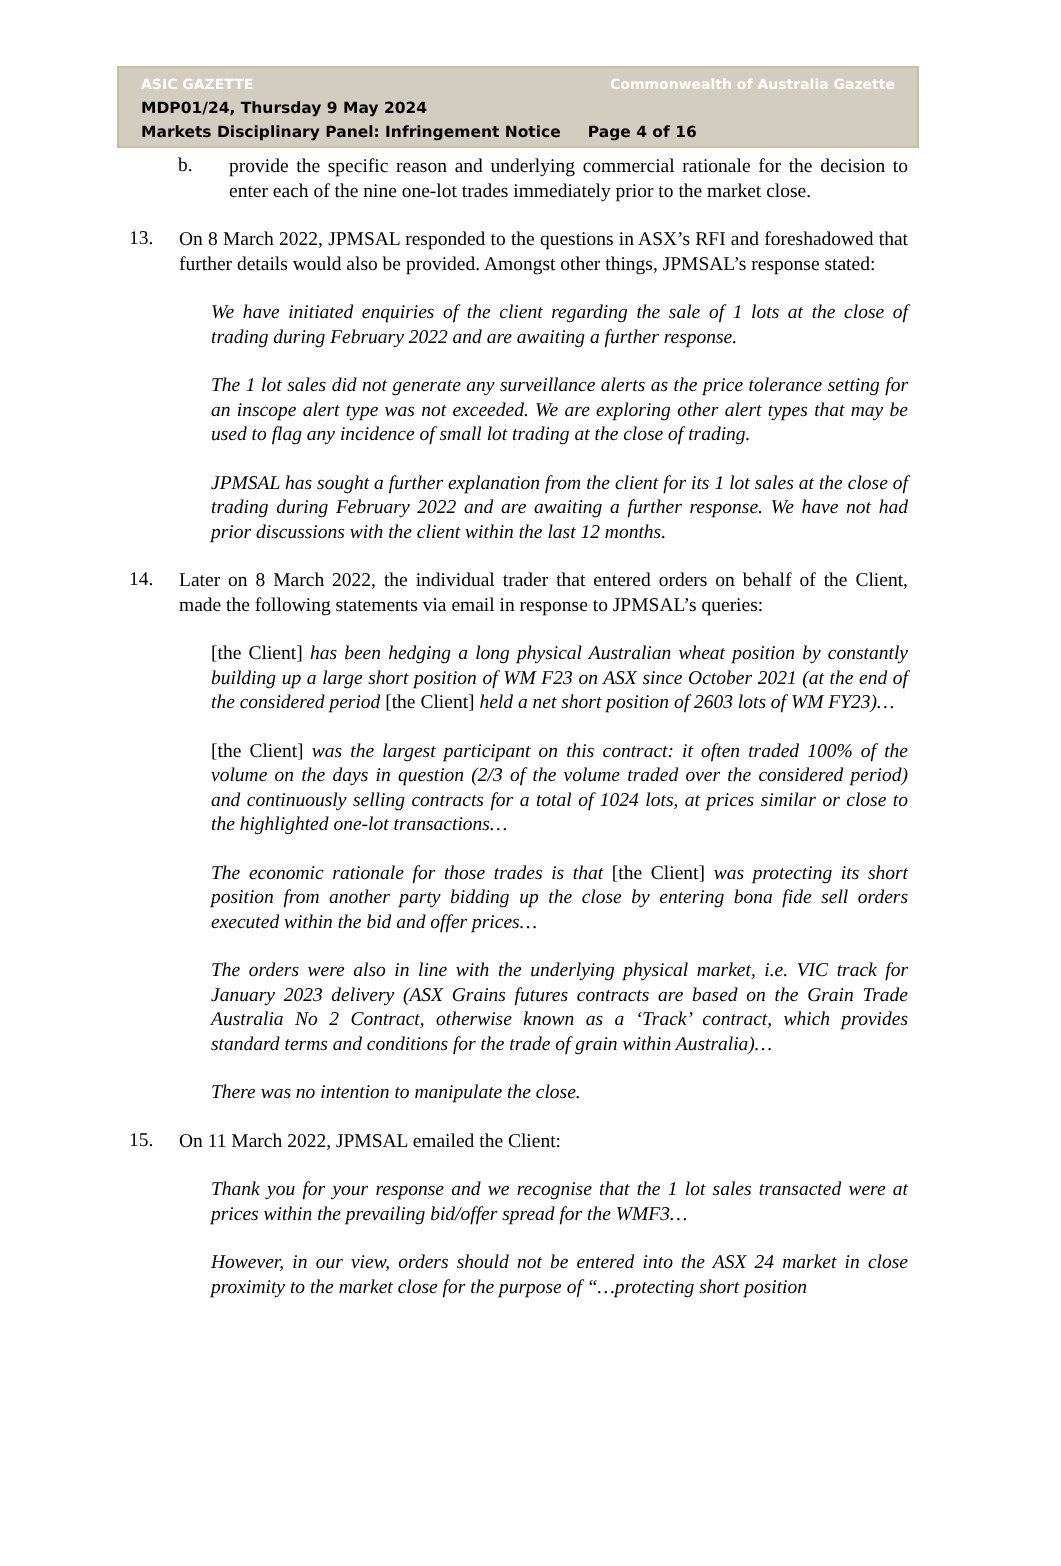ASIC GAZETTE Commonwealth of Australia Gazette
MDP01/24, Thursday 9 May 2024
Markets Disciplinary Panel: Infringement Notice Page 4 of 16
b.
provide the specific reason and underlying commercial rationale for the decision to enter each of the nine one-lot trades immediately prior to the market close.
13.
On 8 March 2022, JPMSAL responded to the questions in ASX’s RFI and foreshadowed that further details would also be provided. Amongst other things, JPMSAL’s response stated:
We have initiated enquiries of the client regarding the sale of 1 lots at the close of trading during February 2022 and are awaiting a further response.
The 1 lot sales did not generate any surveillance alerts as the price tolerance setting for an inscope alert type was not exceeded. We are exploring other alert types that may be used to flag any incidence of small lot trading at the close of trading.
JPMSAL has sought a further explanation from the client for its 1 lot sales at the close of trading during February 2022 and are awaiting a further response. We have not had prior discussions with the client within the last 12 months.
14.
Later on 8 March 2022, the individual trader that entered orders on behalf of the Client, made the following statements via email in response to JPMSAL’s queries:
[the Client] has been hedging a long physical Australian wheat position by constantly building up a large short position of WM F23 on ASX since October 2021 (at the end of the considered period [the Client] held a net short position of 2603 lots of WM FY23)…
[the Client] was the largest participant on this contract: it often traded 100% of the volume on the days in question (2/3 of the volume traded over the considered period) and continuously selling contracts for a total of 1024 lots, at prices similar or close to the highlighted one-lot transactions…
The economic rationale for those trades is that [the Client] was protecting its short position from another party bidding up the close by entering bona fide sell orders executed within the bid and offer prices…
The orders were also in line with the underlying physical market, i.e. VIC track for January 2023 delivery (ASX Grains futures contracts are based on the Grain Trade Australia No 2 Contract, otherwise known as a ‘Track’ contract, which provides standard terms and conditions for the trade of grain within Australia)…
There was no intention to manipulate the close.
15.
On 11 March 2022, JPMSAL emailed the Client:
Thank you for your response and we recognise that the 1 lot sales transacted were at prices within the prevailing bid/offer spread for the WMF3…
However, in our view, orders should not be entered into the ASX 24 market in close proximity to the market close for the purpose of “…protecting short position